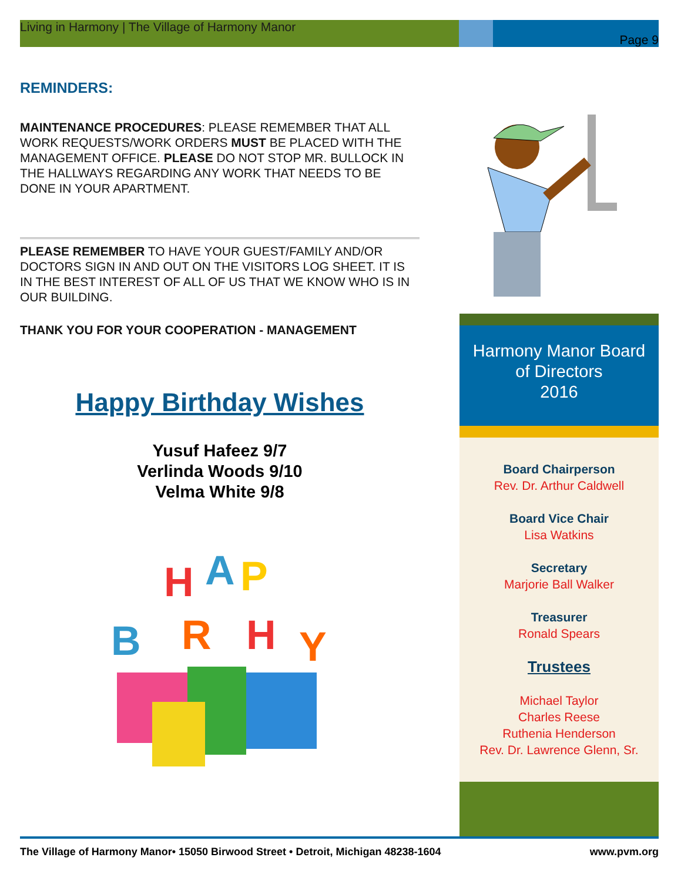Living in Harmony | The Village of Harmony Manor Page 9
REMINDERS:
MAINTENANCE PROCEDURES: PLEASE REMEMBER THAT ALL WORK REQUESTS/WORK ORDERS MUST BE PLACED WITH THE MANAGEMENT OFFICE. PLEASE DO NOT STOP MR. BULLOCK IN THE HALLWAYS REGARDING ANY WORK THAT NEEDS TO BE DONE IN YOUR APARTMENT.
PLEASE REMEMBER TO HAVE YOUR GUEST/FAMILY AND/OR DOCTORS SIGN IN AND OUT ON THE VISITORS LOG SHEET. IT IS IN THE BEST INTEREST OF ALL OF US THAT WE KNOW WHO IS IN OUR BUILDING.
THANK YOU FOR YOUR COOPERATION - MANAGEMENT
Happy Birthday Wishes
Yusuf Hafeez 9/7
Verlinda Woods 9/10
Velma White 9/8
H
A
P
B
R
H
Y
Harmony Manor Board
of Directors
2016
Board Chairperson
Rev. Dr. Arthur Caldwell
Board Vice Chair
Lisa Watkins
Secretary
Marjorie Ball Walker
Treasurer
Ronald Spears
Trustees
Michael Taylor
Charles Reese
Ruthenia Henderson
Rev. Dr. Lawrence Glenn, Sr.
The Village of Harmony Manor• 15050 Birwood Street • Detroit, Michigan 48238-1604 www.pvm.org